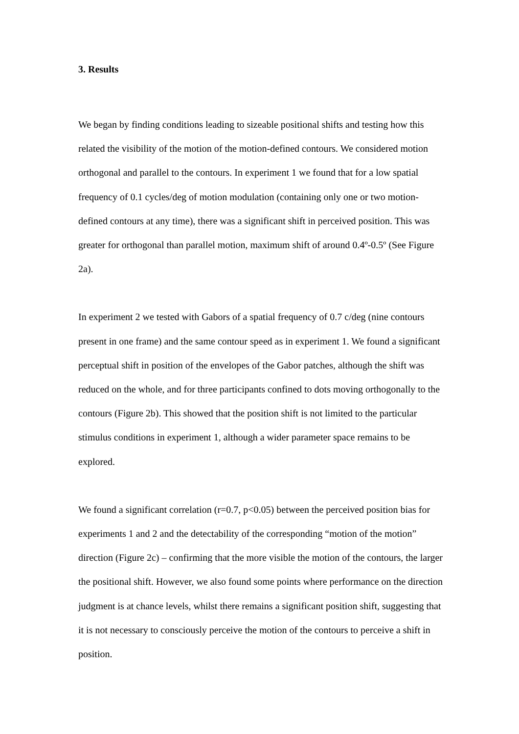3. Results
We began by finding conditions leading to sizeable positional shifts and testing how this related the visibility of the motion of the motion-defined contours. We considered motion orthogonal and parallel to the contours. In experiment 1 we found that for a low spatial frequency of 0.1 cycles/deg of motion modulation (containing only one or two motion-defined contours at any time), there was a significant shift in perceived position. This was greater for orthogonal than parallel motion, maximum shift of around 0.4º-0.5º (See Figure 2a).
In experiment 2 we tested with Gabors of a spatial frequency of 0.7 c/deg (nine contours present in one frame) and the same contour speed as in experiment 1. We found a significant perceptual shift in position of the envelopes of the Gabor patches, although the shift was reduced on the whole, and for three participants confined to dots moving orthogonally to the contours (Figure 2b). This showed that the position shift is not limited to the particular stimulus conditions in experiment 1, although a wider parameter space remains to be explored.
We found a significant correlation (r=0.7, p<0.05) between the perceived position bias for experiments 1 and 2 and the detectability of the corresponding “motion of the motion” direction (Figure 2c) – confirming that the more visible the motion of the contours, the larger the positional shift. However, we also found some points where performance on the direction judgment is at chance levels, whilst there remains a significant position shift, suggesting that it is not necessary to consciously perceive the motion of the contours to perceive a shift in position.